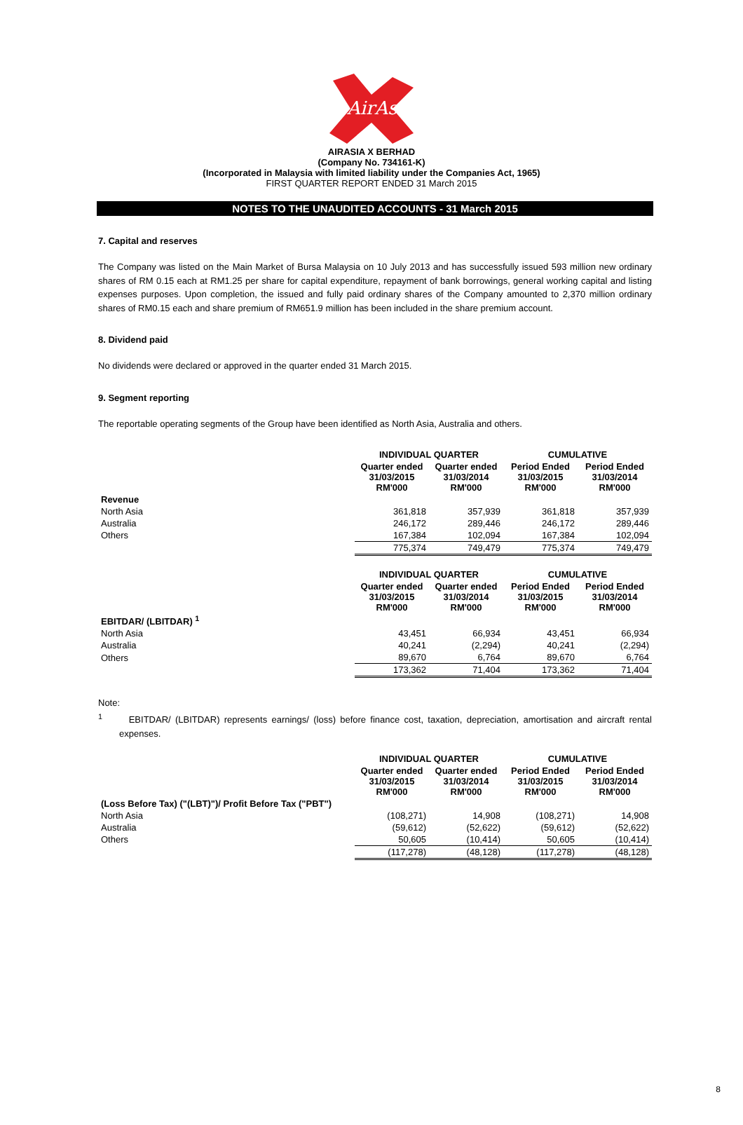AirAsia
AIRASIA X BERHAD
(Company No. 734161-K)
(Incorporated in Malaysia with limited liability under the Companies Act, 1965)
FIRST QUARTER REPORT ENDED 31 March 2015
NOTES TO THE UNAUDITED ACCOUNTS - 31 March 2015
7. Capital and reserves
The Company was listed on the Main Market of Bursa Malaysia on 10 July 2013 and has successfully issued 593 million new ordinary shares of RM 0.15 each at RM1.25 per share for capital expenditure, repayment of bank borrowings, general working capital and listing expenses purposes. Upon completion, the issued and fully paid ordinary shares of the Company amounted to 2,370 million ordinary shares of RM0.15 each and share premium of RM651.9 million has been included in the share premium account.
8. Dividend paid
No dividends were declared or approved in the quarter ended 31 March 2015.
9. Segment reporting
The reportable operating segments of the Group have been identified as North Asia, Australia and others.
| | INDIVIDUAL QUARTER | | CUMULATIVE | |
| --- | --- | --- | --- | --- |
| | Quarter ended 31/03/2015 RM'000 | Quarter ended 31/03/2014 RM'000 | Period Ended 31/03/2015 RM'000 | Period Ended 31/03/2014 RM'000 |
| Revenue | | | | |
| North Asia | 361,818 | 357,939 | 361,818 | 357,939 |
| Australia | 246,172 | 289,446 | 246,172 | 289,446 |
| Others | 167,384 | 102,094 | 167,384 | 102,094 |
| | 775,374 | 749,479 | 775,374 | 749,479 |
| | INDIVIDUAL QUARTER | | CUMULATIVE | |
| --- | --- | --- | --- | --- |
| | Quarter ended 31/03/2015 RM'000 | Quarter ended 31/03/2014 RM'000 | Period Ended 31/03/2015 RM'000 | Period Ended 31/03/2014 RM'000 |
| EBITDAR/ (LBITDAR) <sup>1</sup> | | | | |
| North Asia | 43,451 | 66,934 | 43,451 | 66,934 |
| Australia | 40,241 | (2,294) | 40,241 | (2,294) |
| Others | 89,670 | 6,764 | 89,670 | 6,764 |
| | 173,362 | 71,404 | 173,362 | 71,404 |
Note:
<sup>1</sup> EBITDAR/ (LBITDAR) represents earnings/ (loss) before finance cost, taxation, depreciation, amortisation and aircraft rental expenses.
| | INDIVIDUAL QUARTER | | CUMULATIVE | |
| --- | --- | --- | --- | --- |
| | Quarter ended 31/03/2015 RM'000 | Quarter ended 31/03/2014 RM'000 | Period Ended 31/03/2015 RM'000 | Period Ended 31/03/2014 RM'000 |
| (Loss Before Tax) ("(LBT)")/ Profit Before Tax ("PBT") | | | | |
| North Asia | (108,271) | 14,908 | (108,271) | 14,908 |
| Australia | (59,612) | (52,622) | (59,612) | (52,622) |
| Others | 50,605 | (10,414) | 50,605 | (10,414) |
| | (117,278) | (48,128) | (117,278) | (48,128) |
8